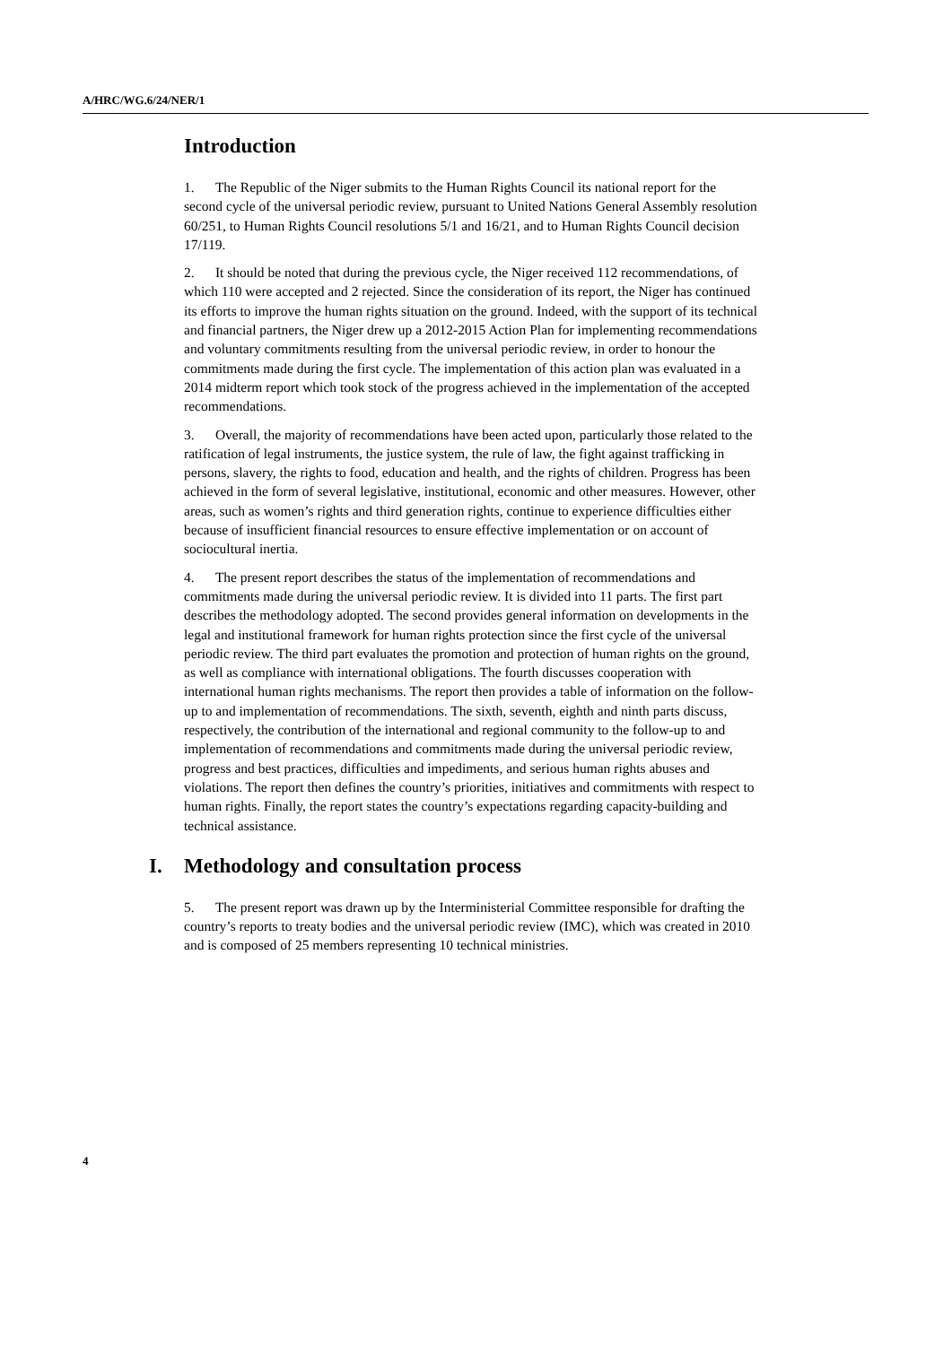A/HRC/WG.6/24/NER/1
Introduction
1. The Republic of the Niger submits to the Human Rights Council its national report for the second cycle of the universal periodic review, pursuant to United Nations General Assembly resolution 60/251, to Human Rights Council resolutions 5/1 and 16/21, and to Human Rights Council decision 17/119.
2. It should be noted that during the previous cycle, the Niger received 112 recommendations, of which 110 were accepted and 2 rejected. Since the consideration of its report, the Niger has continued its efforts to improve the human rights situation on the ground. Indeed, with the support of its technical and financial partners, the Niger drew up a 2012-2015 Action Plan for implementing recommendations and voluntary commitments resulting from the universal periodic review, in order to honour the commitments made during the first cycle. The implementation of this action plan was evaluated in a 2014 midterm report which took stock of the progress achieved in the implementation of the accepted recommendations.
3. Overall, the majority of recommendations have been acted upon, particularly those related to the ratification of legal instruments, the justice system, the rule of law, the fight against trafficking in persons, slavery, the rights to food, education and health, and the rights of children. Progress has been achieved in the form of several legislative, institutional, economic and other measures. However, other areas, such as women’s rights and third generation rights, continue to experience difficulties either because of insufficient financial resources to ensure effective implementation or on account of sociocultural inertia.
4. The present report describes the status of the implementation of recommendations and commitments made during the universal periodic review. It is divided into 11 parts. The first part describes the methodology adopted. The second provides general information on developments in the legal and institutional framework for human rights protection since the first cycle of the universal periodic review. The third part evaluates the promotion and protection of human rights on the ground, as well as compliance with international obligations. The fourth discusses cooperation with international human rights mechanisms. The report then provides a table of information on the follow-up to and implementation of recommendations. The sixth, seventh, eighth and ninth parts discuss, respectively, the contribution of the international and regional community to the follow-up to and implementation of recommendations and commitments made during the universal periodic review, progress and best practices, difficulties and impediments, and serious human rights abuses and violations. The report then defines the country’s priorities, initiatives and commitments with respect to human rights. Finally, the report states the country’s expectations regarding capacity-building and technical assistance.
I. Methodology and consultation process
5. The present report was drawn up by the Interministerial Committee responsible for drafting the country’s reports to treaty bodies and the universal periodic review (IMC), which was created in 2010 and is composed of 25 members representing 10 technical ministries.
4